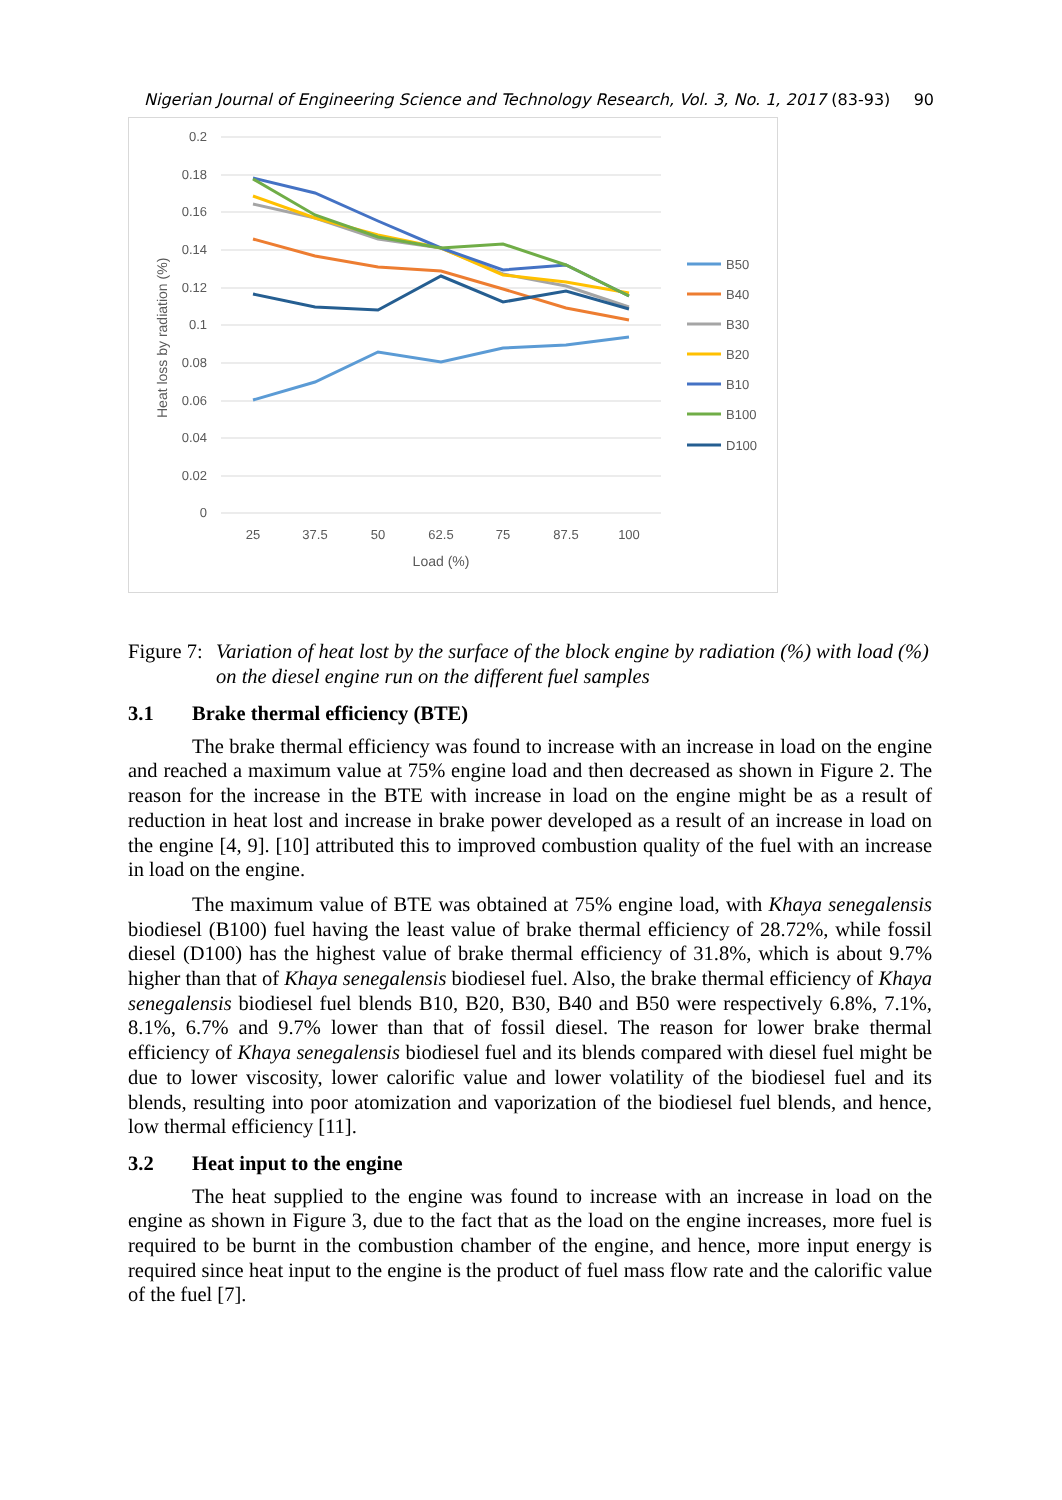Nigerian Journal of Engineering Science and Technology Research, Vol. 3, No. 1, 2017 (83-93) 90
0.2
0.18
0.16
0.14
0.12
0.1
0.08
0.06
0.04
0.02
0
25
37.5
50
62.5
75
87.5
100
Load (%)
Heat loss by radiation (%)
B50
B40
B30
B20
B10
B100
D100
Figure 7:
Variation of heat lost by the surface of the block engine by radiation (%) with load (%) on the diesel engine run on the different fuel samples
3.1 Brake thermal efficiency (BTE)
The brake thermal efficiency was found to increase with an increase in load on the engine and reached a maximum value at 75% engine load and then decreased as shown in Figure 2. The reason for the increase in the BTE with increase in load on the engine might be as a result of reduction in heat lost and increase in brake power developed as a result of an increase in load on the engine [4, 9]. [10] attributed this to improved combustion quality of the fuel with an increase in load on the engine.
The maximum value of BTE was obtained at 75% engine load, with Khaya senegalensis biodiesel (B100) fuel having the least value of brake thermal efficiency of 28.72%, while fossil diesel (D100) has the highest value of brake thermal efficiency of 31.8%, which is about 9.7% higher than that of Khaya senegalensis biodiesel fuel. Also, the brake thermal efficiency of Khaya senegalensis biodiesel fuel blends B10, B20, B30, B40 and B50 were respectively 6.8%, 7.1%, 8.1%, 6.7% and 9.7% lower than that of fossil diesel. The reason for lower brake thermal efficiency of Khaya senegalensis biodiesel fuel and its blends compared with diesel fuel might be due to lower viscosity, lower calorific value and lower volatility of the biodiesel fuel and its blends, resulting into poor atomization and vaporization of the biodiesel fuel blends, and hence, low thermal efficiency [11].
3.2 Heat input to the engine
The heat supplied to the engine was found to increase with an increase in load on the engine as shown in Figure 3, due to the fact that as the load on the engine increases, more fuel is required to be burnt in the combustion chamber of the engine, and hence, more input energy is required since heat input to the engine is the product of fuel mass flow rate and the calorific value of the fuel [7].